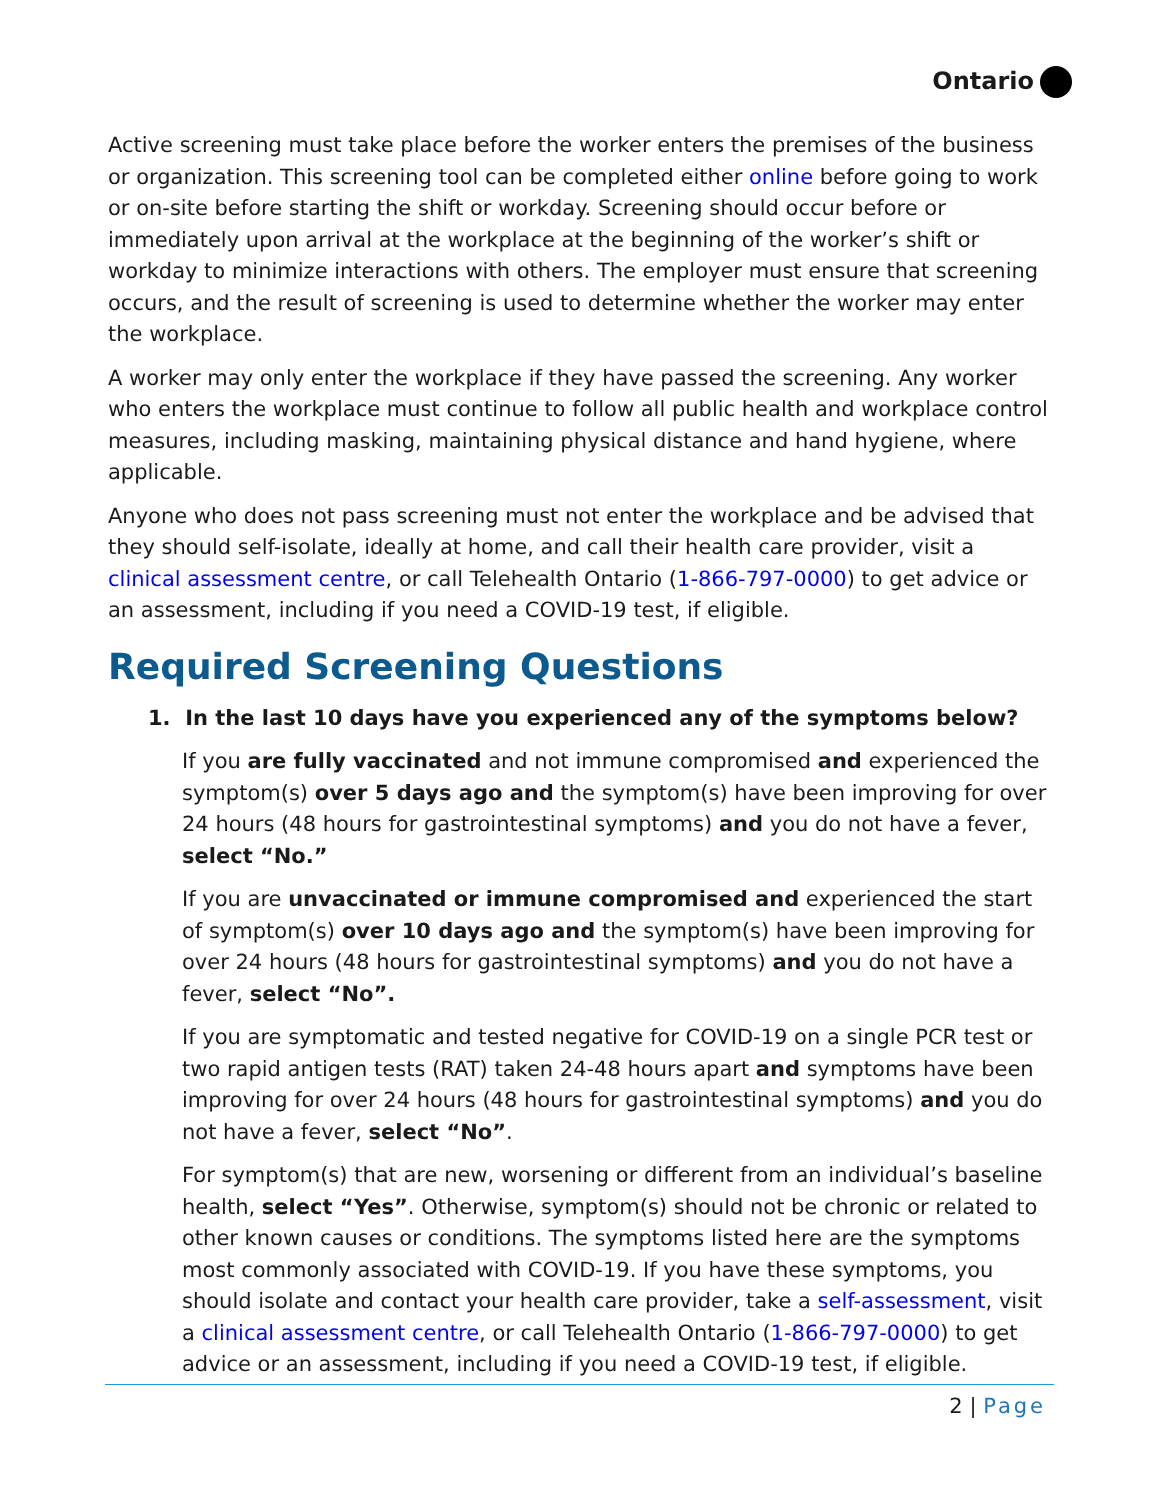Ontario
Active screening must take place before the worker enters the premises of the business or organization. This screening tool can be completed either online before going to work or on-site before starting the shift or workday. Screening should occur before or immediately upon arrival at the workplace at the beginning of the worker’s shift or workday to minimize interactions with others. The employer must ensure that screening occurs, and the result of screening is used to determine whether the worker may enter the workplace.
A worker may only enter the workplace if they have passed the screening. Any worker who enters the workplace must continue to follow all public health and workplace control measures, including masking, maintaining physical distance and hand hygiene, where applicable.
Anyone who does not pass screening must not enter the workplace and be advised that they should self-isolate, ideally at home, and call their health care provider, visit a clinical assessment centre, or call Telehealth Ontario (1-866-797-0000) to get advice or an assessment, including if you need a COVID-19 test, if eligible.
Required Screening Questions
1. In the last 10 days have you experienced any of the symptoms below?
If you are fully vaccinated and not immune compromised and experienced the symptom(s) over 5 days ago and the symptom(s) have been improving for over 24 hours (48 hours for gastrointestinal symptoms) and you do not have a fever, select “No.”
If you are unvaccinated or immune compromised and experienced the start of symptom(s) over 10 days ago and the symptom(s) have been improving for over 24 hours (48 hours for gastrointestinal symptoms) and you do not have a fever, select “No”.
If you are symptomatic and tested negative for COVID-19 on a single PCR test or two rapid antigen tests (RAT) taken 24-48 hours apart and symptoms have been improving for over 24 hours (48 hours for gastrointestinal symptoms) and you do not have a fever, select “No”.
For symptom(s) that are new, worsening or different from an individual’s baseline health, select “Yes”. Otherwise, symptom(s) should not be chronic or related to other known causes or conditions. The symptoms listed here are the symptoms most commonly associated with COVID-19. If you have these symptoms, you should isolate and contact your health care provider, take a self-assessment, visit a clinical assessment centre, or call Telehealth Ontario (1-866-797-0000) to get advice or an assessment, including if you need a COVID-19 test, if eligible.
2 | Page